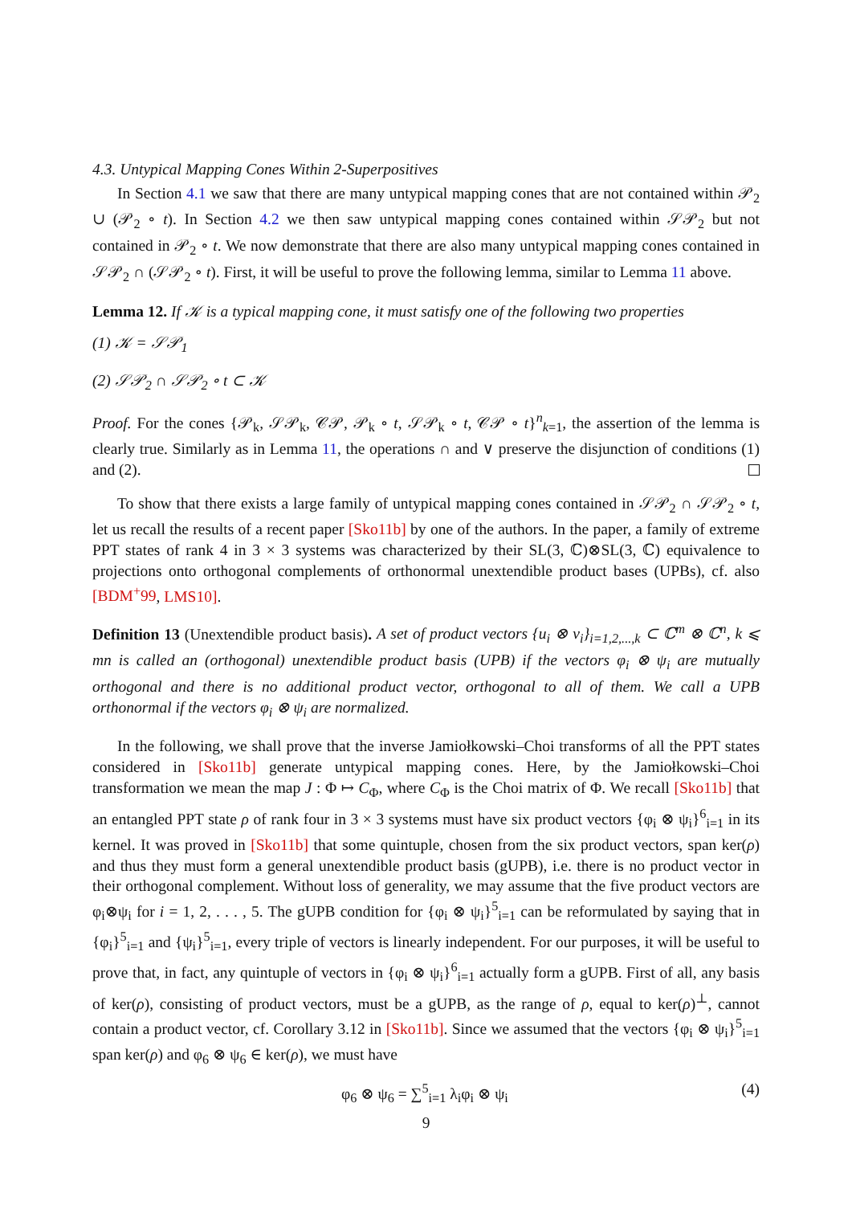4.3. Untypical Mapping Cones Within 2-Superpositives
In Section 4.1 we saw that there are many untypical mapping cones that are not contained within 𝒫<sub>2</sub> ∪ (𝒫<sub>2</sub> ∘ t). In Section 4.2 we then saw untypical mapping cones contained within 𝒮𝒫<sub>2</sub> but not contained in 𝒫<sub>2</sub> ∘ t. We now demonstrate that there are also many untypical mapping cones contained in 𝒮𝒫<sub>2</sub> ∩ (𝒮𝒫<sub>2</sub> ∘ t). First, it will be useful to prove the following lemma, similar to Lemma 11 above.
Lemma 12. If 𝒦 is a typical mapping cone, it must satisfy one of the following two properties
(1) 𝒦 = 𝒮𝒫<sub>1</sub>
(2) 𝒮𝒫<sub>2</sub> ∩ 𝒮𝒫<sub>2</sub> ∘ t ⊂ 𝒦
Proof. For the cones {𝒫<sub>k</sub>, 𝒮𝒫<sub>k</sub>, 𝒞𝒫, 𝒫<sub>k</sub> ∘ t, 𝒮𝒫<sub>k</sub> ∘ t, 𝒞𝒫 ∘ t}<sup>n</sup><sub>k=1</sub>, the assertion of the lemma is clearly true. Similarly as in Lemma 11, the operations ∩ and ∨ preserve the disjunction of conditions (1) and (2).
To show that there exists a large family of untypical mapping cones contained in 𝒮𝒫<sub>2</sub> ∩ 𝒮𝒫<sub>2</sub> ∘ t, let us recall the results of a recent paper [Sko11b] by one of the authors. In the paper, a family of extreme PPT states of rank 4 in 3 × 3 systems was characterized by their SL(3, ℂ)⊗SL(3, ℂ) equivalence to projections onto orthogonal complements of orthonormal unextendible product bases (UPBs), cf. also [BDM<sup>+</sup>99, LMS10].
Definition 13 (Unextendible product basis). A set of product vectors {u<sub>i</sub> ⊗ v<sub>i</sub>}<sub>i=1,2,...,k</sub> ⊂ ℂ<sup>m</sup> ⊗ ℂ<sup>n</sup>, k ⩽ mn is called an (orthogonal) unextendible product basis (UPB) if the vectors φ<sub>i</sub> ⊗ ψ<sub>i</sub> are mutually orthogonal and there is no additional product vector, orthogonal to all of them. We call a UPB orthonormal if the vectors φ<sub>i</sub> ⊗ ψ<sub>i</sub> are normalized.
In the following, we shall prove that the inverse Jamiołkowski–Choi transforms of all the PPT states considered in [Sko11b] generate untypical mapping cones. Here, by the Jamiołkowski–Choi transformation we mean the map J : Φ ↦ C<sub>Φ</sub>, where C<sub>Φ</sub> is the Choi matrix of Φ. We recall [Sko11b] that an entangled PPT state ρ of rank four in 3 × 3 systems must have six product vectors {φ<sub>i</sub> ⊗ ψ<sub>i</sub>}<sup>6</sup><sub>i=1</sub> in its kernel. It was proved in [Sko11b] that some quintuple, chosen from the six product vectors, span ker(ρ) and thus they must form a general unextendible product basis (gUPB), i.e. there is no product vector in their orthogonal complement. Without loss of generality, we may assume that the five product vectors are φ<sub>i</sub>⊗ψ<sub>i</sub> for i = 1, 2, . . . , 5. The gUPB condition for {φ<sub>i</sub> ⊗ ψ<sub>i</sub>}<sup>5</sup><sub>i=1</sub> can be reformulated by saying that in {φ<sub>i</sub>}<sup>5</sup><sub>i=1</sub> and {ψ<sub>i</sub>}<sup>5</sup><sub>i=1</sub>, every triple of vectors is linearly independent. For our purposes, it will be useful to prove that, in fact, any quintuple of vectors in {φ<sub>i</sub> ⊗ ψ<sub>i</sub>}<sup>6</sup><sub>i=1</sub> actually form a gUPB. First of all, any basis of ker(ρ), consisting of product vectors, must be a gUPB, as the range of ρ, equal to ker(ρ)<sup>⊥</sup>, cannot contain a product vector, cf. Corollary 3.12 in [Sko11b]. Since we assumed that the vectors {φ<sub>i</sub> ⊗ ψ<sub>i</sub>}<sup>5</sup><sub>i=1</sub> span ker(ρ) and φ<sub>6</sub> ⊗ ψ<sub>6</sub> ∈ ker(ρ), we must have
φ<sub>6</sub> ⊗ ψ<sub>6</sub> = ∑<sup>5</sup><sub>i=1</sub> λ<sub>i</sub>φ<sub>i</sub> ⊗ ψ<sub>i</sub> (4)
9